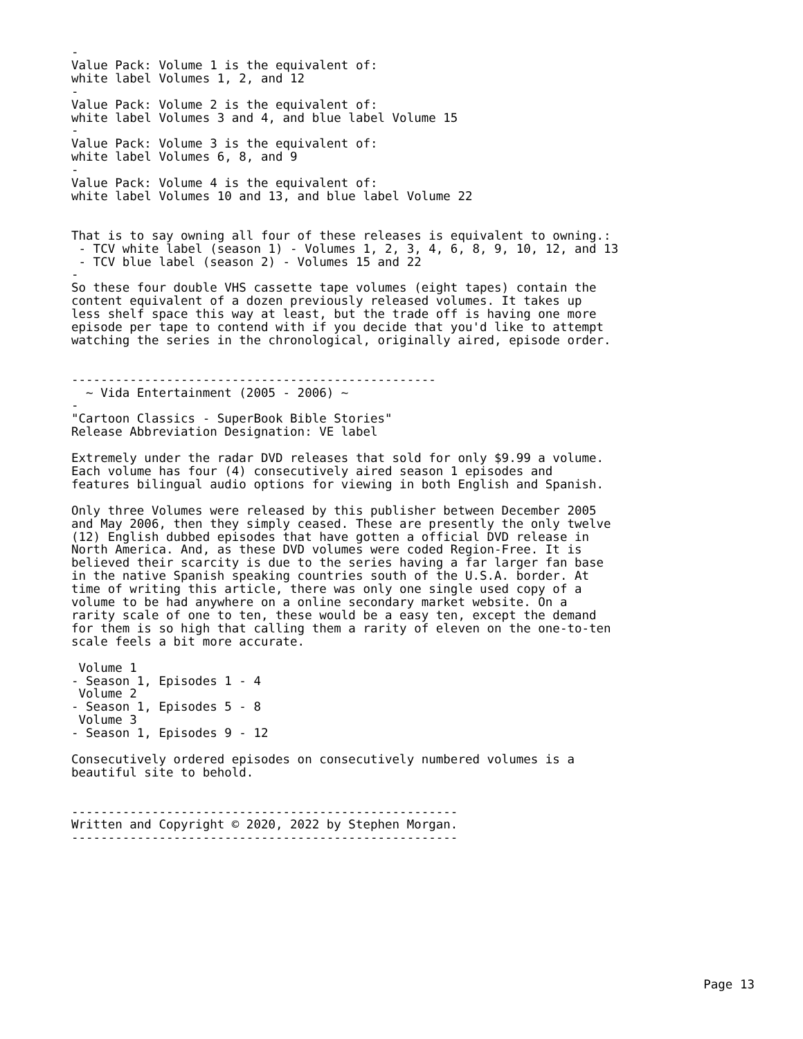-
Value Pack: Volume 1 is the equivalent of:
white label Volumes 1, 2, and 12
-
Value Pack: Volume 2 is the equivalent of:
white label Volumes 3 and 4, and blue label Volume 15
-
Value Pack: Volume 3 is the equivalent of:
white label Volumes 6, 8, and 9
-
Value Pack: Volume 4 is the equivalent of:
white label Volumes 10 and 13, and blue label Volume 22


That is to say owning all four of these releases is equivalent to owning.:
 - TCV white label (season 1) - Volumes 1, 2, 3, 4, 6, 8, 9, 10, 12, and 13
 - TCV blue label (season 2) - Volumes 15 and 22
-
So these four double VHS cassette tape volumes (eight tapes) contain the
content equivalent of a dozen previously released volumes. It takes up
less shelf space this way at least, but the trade off is having one more
episode per tape to contend with if you decide that you'd like to attempt
watching the series in the chronological, originally aired, episode order.


--------------------------------------------------
  ~ Vida Entertainment (2005 - 2006) ~
-
"Cartoon Classics - SuperBook Bible Stories"
Release Abbreviation Designation: VE label

Extremely under the radar DVD releases that sold for only $9.99 a volume.
Each volume has four (4) consecutively aired season 1 episodes and
features bilingual audio options for viewing in both English and Spanish.

Only three Volumes were released by this publisher between December 2005
and May 2006, then they simply ceased. These are presently the only twelve
(12) English dubbed episodes that have gotten a official DVD release in
North America. And, as these DVD volumes were coded Region-Free. It is
believed their scarcity is due to the series having a far larger fan base
in the native Spanish speaking countries south of the U.S.A. border. At
time of writing this article, there was only one single used copy of a
volume to be had anywhere on a online secondary market website. On a
rarity scale of one to ten, these would be a easy ten, except the demand
for them is so high that calling them a rarity of eleven on the one-to-ten
scale feels a bit more accurate.

 Volume 1
- Season 1, Episodes 1 - 4
 Volume 2
- Season 1, Episodes 5 - 8
 Volume 3
- Season 1, Episodes 9 - 12

Consecutively ordered episodes on consecutively numbered volumes is a
beautiful site to behold.


-----------------------------------------------------
Written and Copyright © 2020, 2022 by Stephen Morgan.
-----------------------------------------------------
Page 13